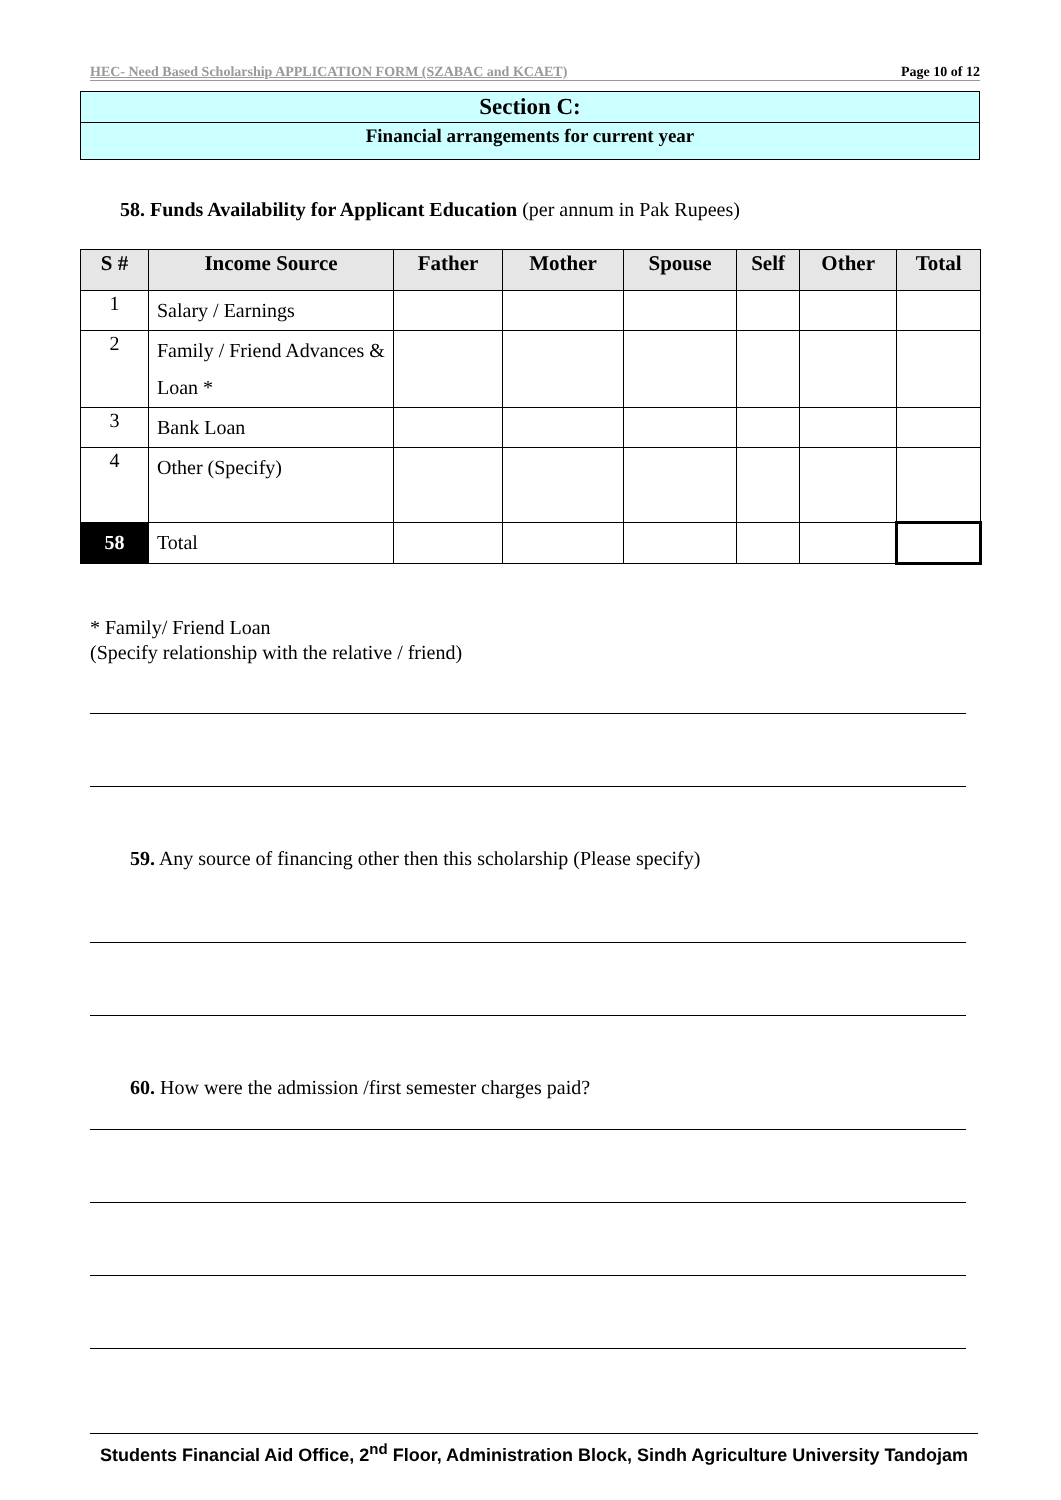HEC- Need Based Scholarship APPLICATION FORM (SZABAC and KCAET) Page 10 of 12
Section C:
Financial arrangements for current year
58. Funds Availability for Applicant Education (per annum in Pak Rupees)
| S # | Income Source | Father | Mother | Spouse | Self | Other | Total |
| --- | --- | --- | --- | --- | --- | --- | --- |
| 1 | Salary / Earnings | | | | | | |
| 2 | Family / Friend Advances & Loan * | | | | | | |
| 3 | Bank Loan | | | | | | |
| 4 | Other (Specify) | | | | | | |
| 58 | Total | | | | | | |
* Family/ Friend Loan
(Specify relationship with the relative / friend)
59. Any source of financing other then this scholarship (Please specify)
60. How were the admission /first semester charges paid?
Students Financial Aid Office, 2<sup>nd</sup> Floor, Administration Block, Sindh Agriculture University Tandojam